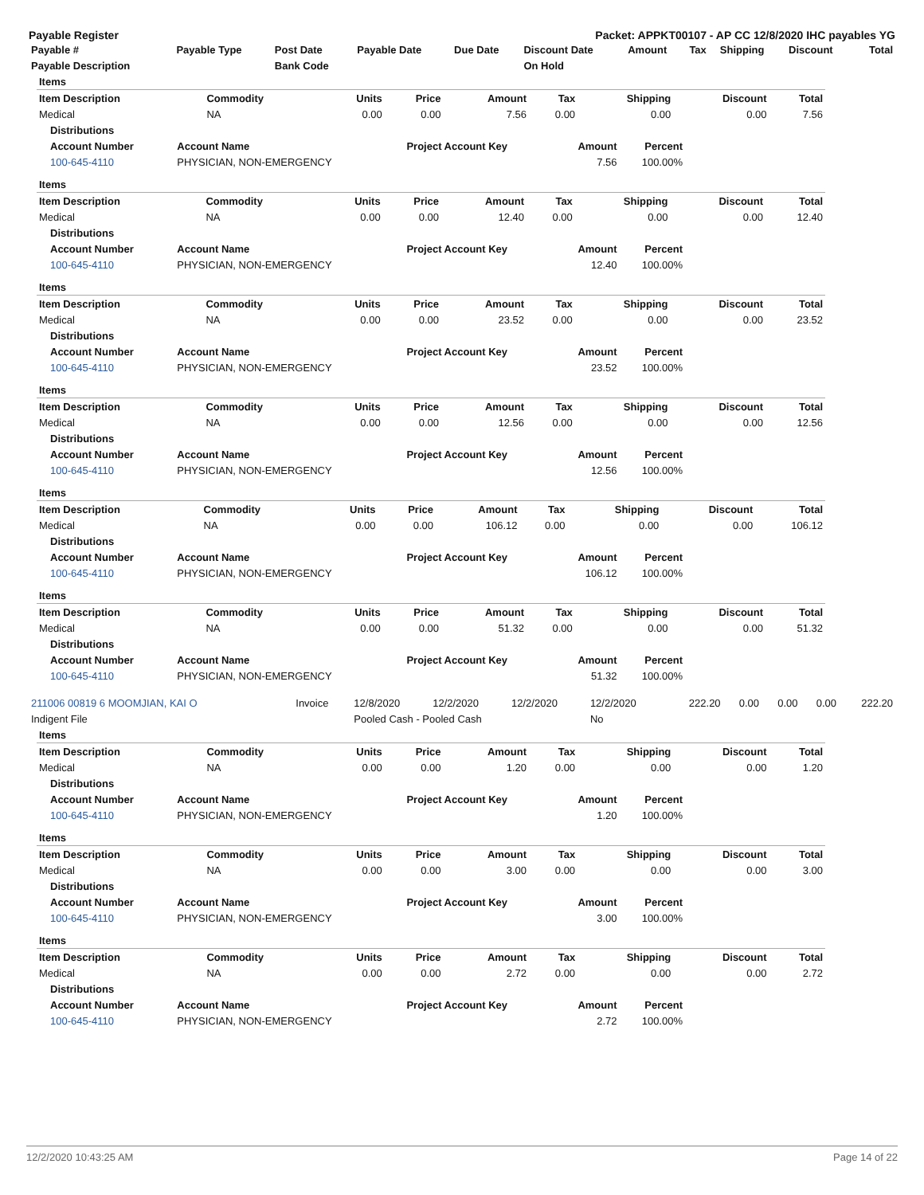Payable Register Packet: APPKT00107 - AP CC 12/8/2020 IHC payables YG
| Payable # | Payable Type | Post Date | Payable Date | Due Date | Discount Date | Amount | Tax | Shipping | Discount | Total |
| --- | --- | --- | --- | --- | --- | --- | --- | --- | --- | --- |
| Payable Description | | Bank Code | | | On Hold | | | | | |
| Items | | | | | | | | |
| Item Description | Commodity | Units | Price | Amount | Tax | Shipping | Discount | Total |
| Medical | NA | 0.00 | 0.00 | 7.56 | 0.00 | 0.00 | 0.00 | 7.56 |
| Distributions | | | | |
| --- | --- | --- | --- | --- |
| Account Number | Account Name | Project Account Key | Amount | Percent |
| 100-645-4110 | PHYSICIAN, NON-EMERGENCY | | 7.56 | 100.00% |
| Items | | | | | | | | |
| Item Description | Commodity | Units | Price | Amount | Tax | Shipping | Discount | Total |
| Medical | NA | 0.00 | 0.00 | 12.40 | 0.00 | 0.00 | 0.00 | 12.40 |
| Distributions | | | | |
| --- | --- | --- | --- | --- |
| Account Number | Account Name | Project Account Key | Amount | Percent |
| 100-645-4110 | PHYSICIAN, NON-EMERGENCY | | 12.40 | 100.00% |
| Items | | | | | | | | |
| Item Description | Commodity | Units | Price | Amount | Tax | Shipping | Discount | Total |
| Medical | NA | 0.00 | 0.00 | 23.52 | 0.00 | 0.00 | 0.00 | 23.52 |
| Distributions | | | | |
| --- | --- | --- | --- | --- |
| Account Number | Account Name | Project Account Key | Amount | Percent |
| 100-645-4110 | PHYSICIAN, NON-EMERGENCY | | 23.52 | 100.00% |
| Items | | | | | | | | |
| Item Description | Commodity | Units | Price | Amount | Tax | Shipping | Discount | Total |
| Medical | NA | 0.00 | 0.00 | 12.56 | 0.00 | 0.00 | 0.00 | 12.56 |
| Distributions | | | | |
| --- | --- | --- | --- | --- |
| Account Number | Account Name | Project Account Key | Amount | Percent |
| 100-645-4110 | PHYSICIAN, NON-EMERGENCY | | 12.56 | 100.00% |
| Items | | | | | | | | |
| Item Description | Commodity | Units | Price | Amount | Tax | Shipping | Discount | Total |
| Medical | NA | 0.00 | 0.00 | 106.12 | 0.00 | 0.00 | 0.00 | 106.12 |
| Distributions | | | | |
| --- | --- | --- | --- | --- |
| Account Number | Account Name | Project Account Key | Amount | Percent |
| 100-645-4110 | PHYSICIAN, NON-EMERGENCY | | 106.12 | 100.00% |
| Items | | | | | | | | |
| Item Description | Commodity | Units | Price | Amount | Tax | Shipping | Discount | Total |
| Medical | NA | 0.00 | 0.00 | 51.32 | 0.00 | 0.00 | 0.00 | 51.32 |
| Distributions | | | | |
| --- | --- | --- | --- | --- |
| Account Number | Account Name | Project Account Key | Amount | Percent |
| 100-645-4110 | PHYSICIAN, NON-EMERGENCY | | 51.32 | 100.00% |
| 211006 00819 6 MOOMJIAN, KAI O | Invoice | 12/8/2020 | 12/2/2020 | 12/2/2020 | 12/2/2020 | 222.20 | 0.00 | 0.00 | 0.00 | 222.20 |
| Indigent File | | Pooled Cash - Pooled Cash | | | No | | | | | |
| Items | | | | | | | | |
| Item Description | Commodity | Units | Price | Amount | Tax | Shipping | Discount | Total |
| Medical | NA | 0.00 | 0.00 | 1.20 | 0.00 | 0.00 | 0.00 | 1.20 |
| Distributions | | | | |
| --- | --- | --- | --- | --- |
| Account Number | Account Name | Project Account Key | Amount | Percent |
| 100-645-4110 | PHYSICIAN, NON-EMERGENCY | | 1.20 | 100.00% |
| Items | | | | | | | | |
| Item Description | Commodity | Units | Price | Amount | Tax | Shipping | Discount | Total |
| Medical | NA | 0.00 | 0.00 | 3.00 | 0.00 | 0.00 | 0.00 | 3.00 |
| Distributions | | | | |
| --- | --- | --- | --- | --- |
| Account Number | Account Name | Project Account Key | Amount | Percent |
| 100-645-4110 | PHYSICIAN, NON-EMERGENCY | | 3.00 | 100.00% |
| Items | | | | | | | | |
| Item Description | Commodity | Units | Price | Amount | Tax | Shipping | Discount | Total |
| Medical | NA | 0.00 | 0.00 | 2.72 | 0.00 | 0.00 | 0.00 | 2.72 |
| Distributions | | | | |
| --- | --- | --- | --- | --- |
| Account Number | Account Name | Project Account Key | Amount | Percent |
| 100-645-4110 | PHYSICIAN, NON-EMERGENCY | | 2.72 | 100.00% |
12/2/2020 10:43:25 AM Page 14 of 22